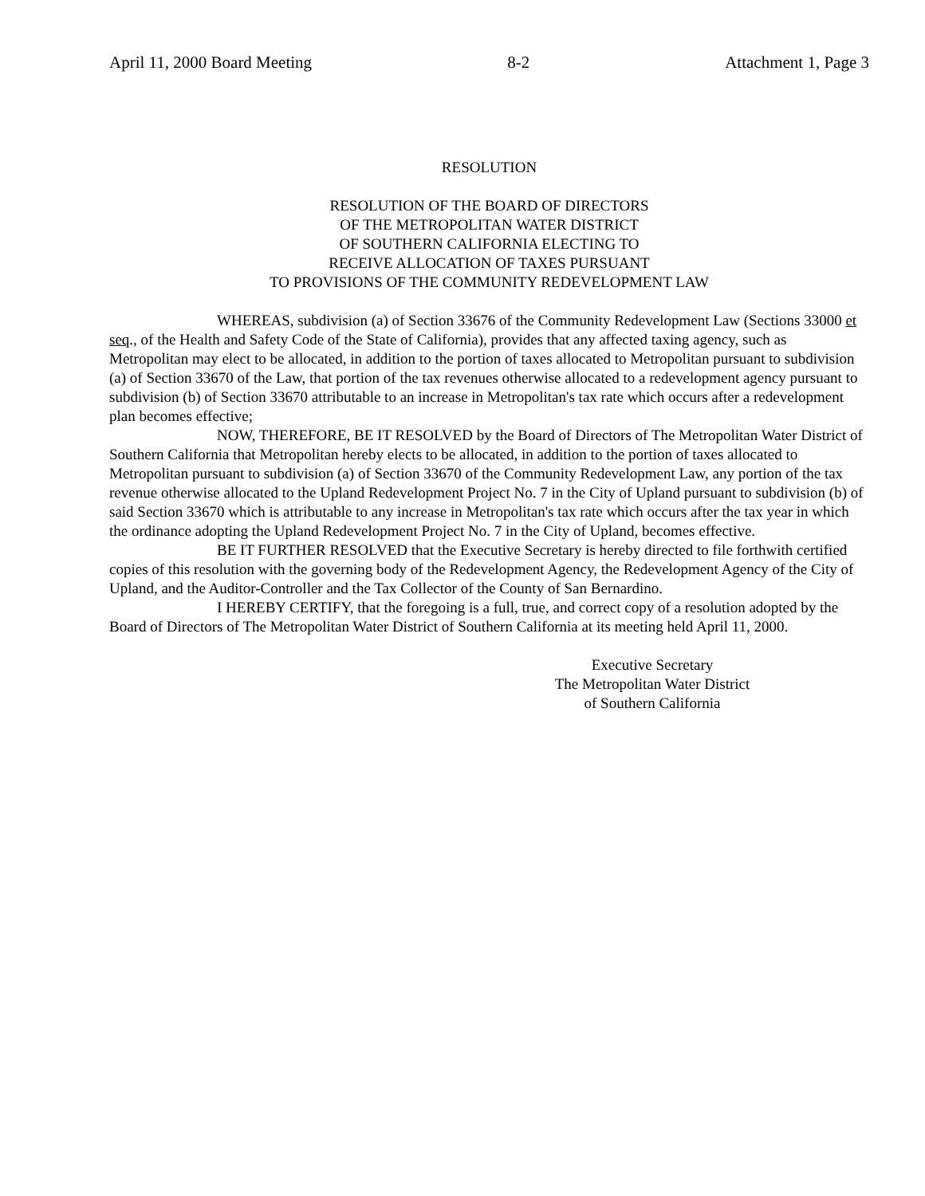April 11, 2000 Board Meeting 8-2 Attachment 1, Page 3
RESOLUTION
RESOLUTION OF THE BOARD OF DIRECTORS
OF THE METROPOLITAN WATER DISTRICT
OF SOUTHERN CALIFORNIA ELECTING TO
RECEIVE ALLOCATION OF TAXES PURSUANT
TO PROVISIONS OF THE COMMUNITY REDEVELOPMENT LAW
WHEREAS, subdivision (a) of Section 33676 of the Community Redevelopment Law (Sections 33000 et seq., of the Health and Safety Code of the State of California), provides that any affected taxing agency, such as Metropolitan may elect to be allocated, in addition to the portion of taxes allocated to Metropolitan pursuant to subdivision (a) of Section 33670 of the Law, that portion of the tax revenues otherwise allocated to a redevelopment agency pursuant to subdivision (b) of Section 33670 attributable to an increase in Metropolitan's tax rate which occurs after a redevelopment plan becomes effective;
NOW, THEREFORE, BE IT RESOLVED by the Board of Directors of The Metropolitan Water District of Southern California that Metropolitan hereby elects to be allocated, in addition to the portion of taxes allocated to Metropolitan pursuant to subdivision (a) of Section 33670 of the Community Redevelopment Law, any portion of the tax revenue otherwise allocated to the Upland Redevelopment Project No. 7 in the City of Upland pursuant to subdivision (b) of said Section 33670 which is attributable to any increase in Metropolitan's tax rate which occurs after the tax year in which the ordinance adopting the Upland Redevelopment Project No. 7 in the City of Upland, becomes effective.
BE IT FURTHER RESOLVED that the Executive Secretary is hereby directed to file forthwith certified copies of this resolution with the governing body of the Redevelopment Agency, the Redevelopment Agency of the City of Upland, and the Auditor-Controller and the Tax Collector of the County of San Bernardino.
I HEREBY CERTIFY, that the foregoing is a full, true, and correct copy of a resolution adopted by the Board of Directors of The Metropolitan Water District of Southern California at its meeting held April 11, 2000.
Executive Secretary
The Metropolitan Water District
of Southern California